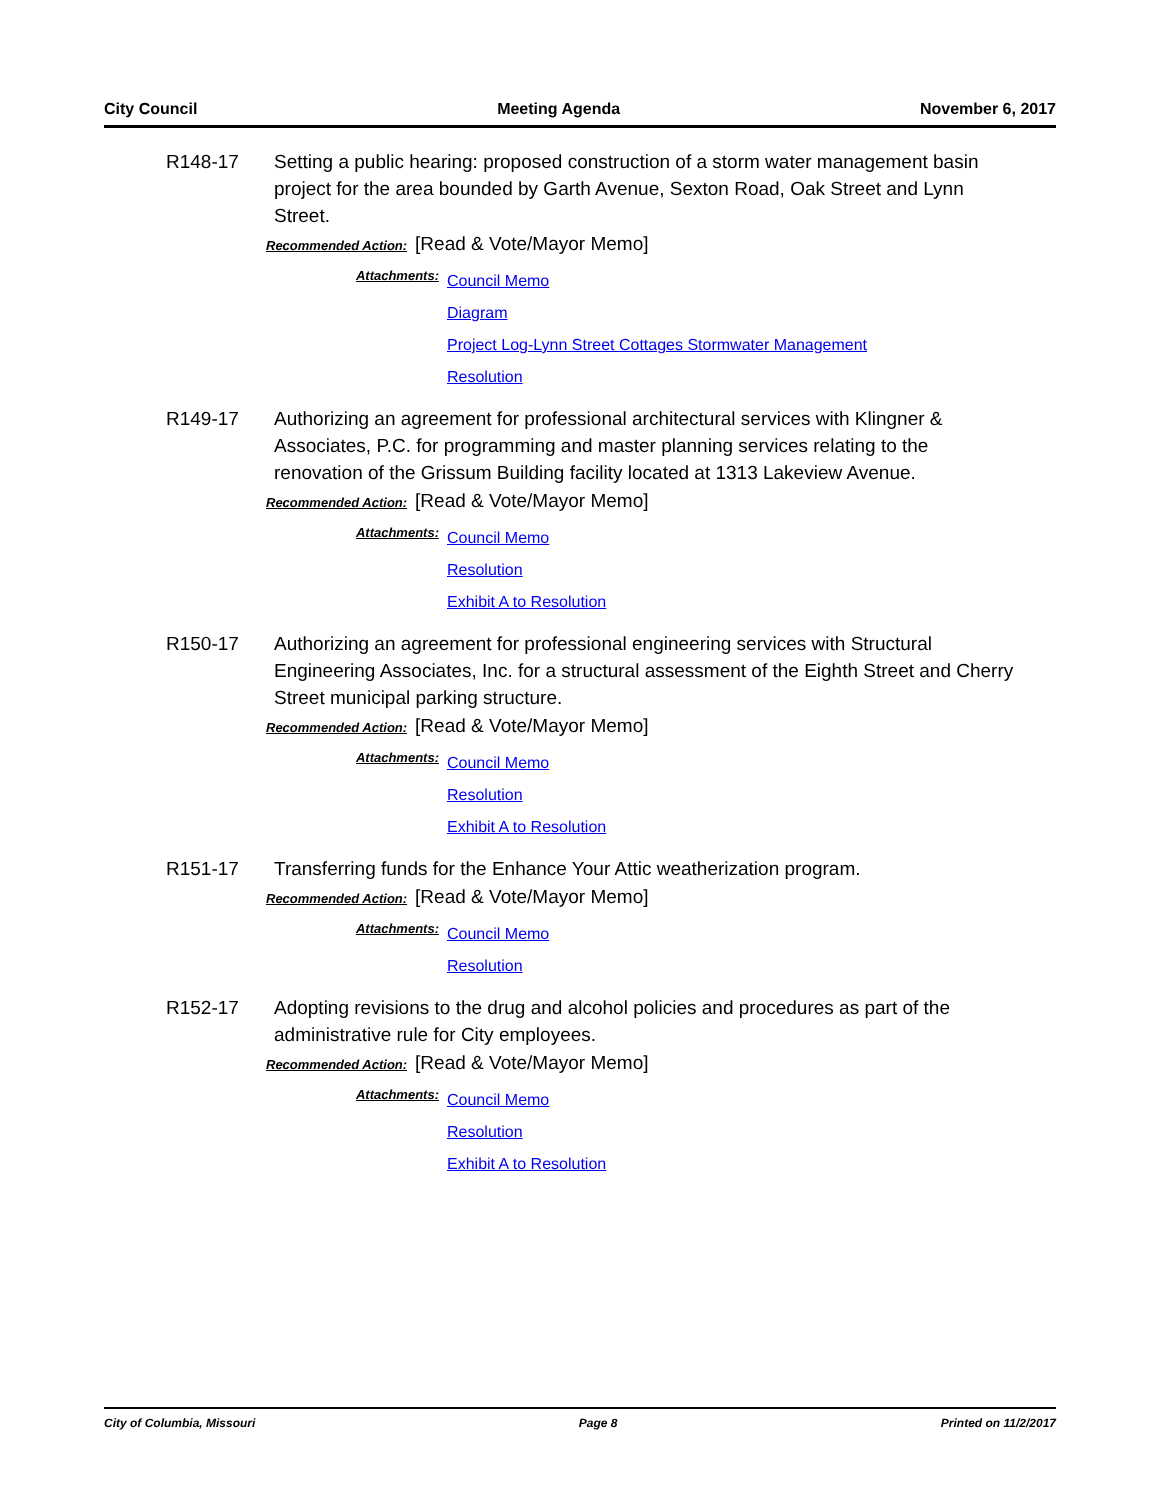City Council Meeting Agenda November 6, 2017
R148-17 Setting a public hearing: proposed construction of a storm water management basin project for the area bounded by Garth Avenue, Sexton Road, Oak Street and Lynn Street.
Recommended Action: [Read & Vote/Mayor Memo]
Attachments:
Council Memo
Diagram
Project Log-Lynn Street Cottages Stormwater Management
Resolution
R149-17 Authorizing an agreement for professional architectural services with Klingner & Associates, P.C. for programming and master planning services relating to the renovation of the Grissum Building facility located at 1313 Lakeview Avenue.
Recommended Action: [Read & Vote/Mayor Memo]
Attachments:
Council Memo
Resolution
Exhibit A to Resolution
R150-17 Authorizing an agreement for professional engineering services with Structural Engineering Associates, Inc. for a structural assessment of the Eighth Street and Cherry Street municipal parking structure.
Recommended Action: [Read & Vote/Mayor Memo]
Attachments:
Council Memo
Resolution
Exhibit A to Resolution
R151-17 Transferring funds for the Enhance Your Attic weatherization program.
Recommended Action: [Read & Vote/Mayor Memo]
Attachments:
Council Memo
Resolution
R152-17 Adopting revisions to the drug and alcohol policies and procedures as part of the administrative rule for City employees.
Recommended Action: [Read & Vote/Mayor Memo]
Attachments:
Council Memo
Resolution
Exhibit A to Resolution
City of Columbia, Missouri Page 8 Printed on 11/2/2017